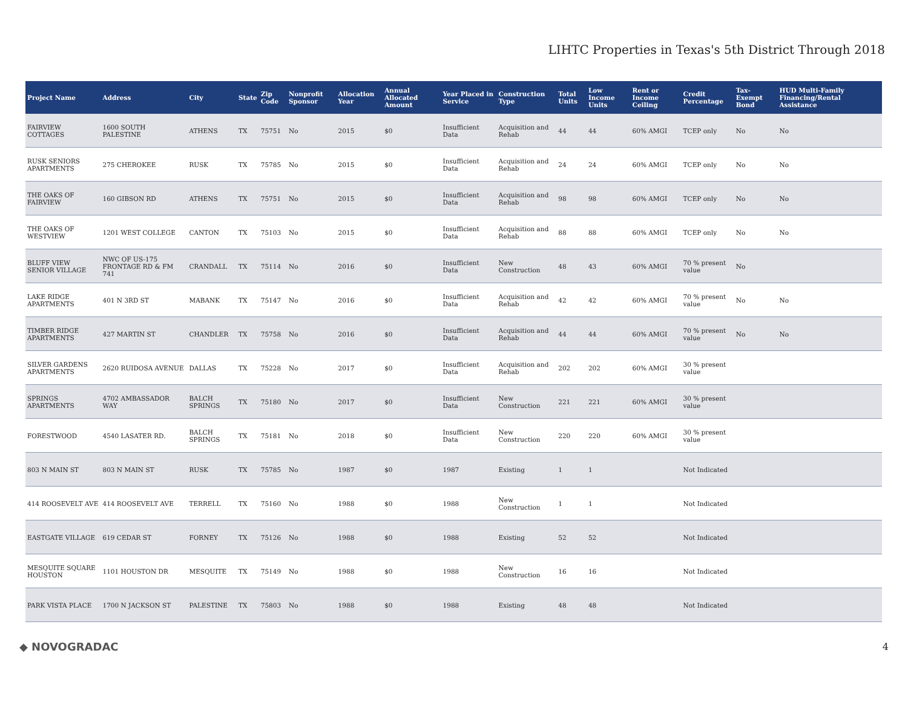LIHTC Properties in Texas's 5th District Through 2018
| Project Name | Address | City | State | Zip Code | Nonprofit Sponsor | Allocation Year | Annual Allocated Amount | Year Placed in Service | Construction Type | Total Units | Low Income Units | Rent or Income Ceiling | Credit Percentage | Tax-Exempt Bond | HUD Multi-Family Financing/Rental Assistance |
| --- | --- | --- | --- | --- | --- | --- | --- | --- | --- | --- | --- | --- | --- | --- | --- |
| FAIRVIEW COTTAGES | 1600 SOUTH PALESTINE | ATHENS | TX | 75751 | No | 2015 | $0 | Insufficient Data | Acquisition and Rehab | 44 | 44 | 60% AMGI | TCEP only | No | No |
| RUSK SENIORS APARTMENTS | 275 CHEROKEE | RUSK | TX | 75785 | No | 2015 | $0 | Insufficient Data | Acquisition and Rehab | 24 | 24 | 60% AMGI | TCEP only | No | No |
| THE OAKS OF FAIRVIEW | 160 GIBSON RD | ATHENS | TX | 75751 | No | 2015 | $0 | Insufficient Data | Acquisition and Rehab | 98 | 98 | 60% AMGI | TCEP only | No | No |
| THE OAKS OF WESTVIEW | 1201 WEST COLLEGE | CANTON | TX | 75103 | No | 2015 | $0 | Insufficient Data | Acquisition and Rehab | 88 | 88 | 60% AMGI | TCEP only | No | No |
| BLUFF VIEW SENIOR VILLAGE | NWC OF US-175 FRONTAGE RD & FM 741 | CRANDALL | TX | 75114 | No | 2016 | $0 | Insufficient Data | New Construction | 48 | 43 | 60% AMGI | 70 % present value | No | |
| LAKE RIDGE APARTMENTS | 401 N 3RD ST | MABANK | TX | 75147 | No | 2016 | $0 | Insufficient Data | Acquisition and Rehab | 42 | 42 | 60% AMGI | 70 % present value | No | No |
| TIMBER RIDGE APARTMENTS | 427 MARTIN ST | CHANDLER | TX | 75758 | No | 2016 | $0 | Insufficient Data | Acquisition and Rehab | 44 | 44 | 60% AMGI | 70 % present value | No | No |
| SILVER GARDENS APARTMENTS | 2620 RUIDOSA AVENUE | DALLAS | TX | 75228 | No | 2017 | $0 | Insufficient Data | Acquisition and Rehab | 202 | 202 | 60% AMGI | 30 % present value | | |
| SPRINGS APARTMENTS | 4702 AMBASSADOR WAY | BALCH SPRINGS | TX | 75180 | No | 2017 | $0 | Insufficient Data | New Construction | 221 | 221 | 60% AMGI | 30 % present value | | |
| FORESTWOOD | 4540 LASATER RD. | BALCH SPRINGS | TX | 75181 | No | 2018 | $0 | Insufficient Data | New Construction | 220 | 220 | 60% AMGI | 30 % present value | | |
| 803 N MAIN ST | 803 N MAIN ST | RUSK | TX | 75785 | No | 1987 | $0 | 1987 | Existing | 1 | 1 | | Not Indicated | | |
| 414 ROOSEVELT AVE | 414 ROOSEVELT AVE | TERRELL | TX | 75160 | No | 1988 | $0 | 1988 | New Construction | 1 | 1 | | Not Indicated | | |
| EASTGATE VILLAGE | 619 CEDAR ST | FORNEY | TX | 75126 | No | 1988 | $0 | 1988 | Existing | 52 | 52 | | Not Indicated | | |
| MESQUITE SQUARE HOUSTON | 1101 HOUSTON DR | MESQUITE | TX | 75149 | No | 1988 | $0 | 1988 | New Construction | 16 | 16 | | Not Indicated | | |
| PARK VISTA PLACE | 1700 N JACKSON ST | PALESTINE | TX | 75803 | No | 1988 | $0 | 1988 | Existing | 48 | 48 | | Not Indicated | | |
◆ NOVOGRADAC 4